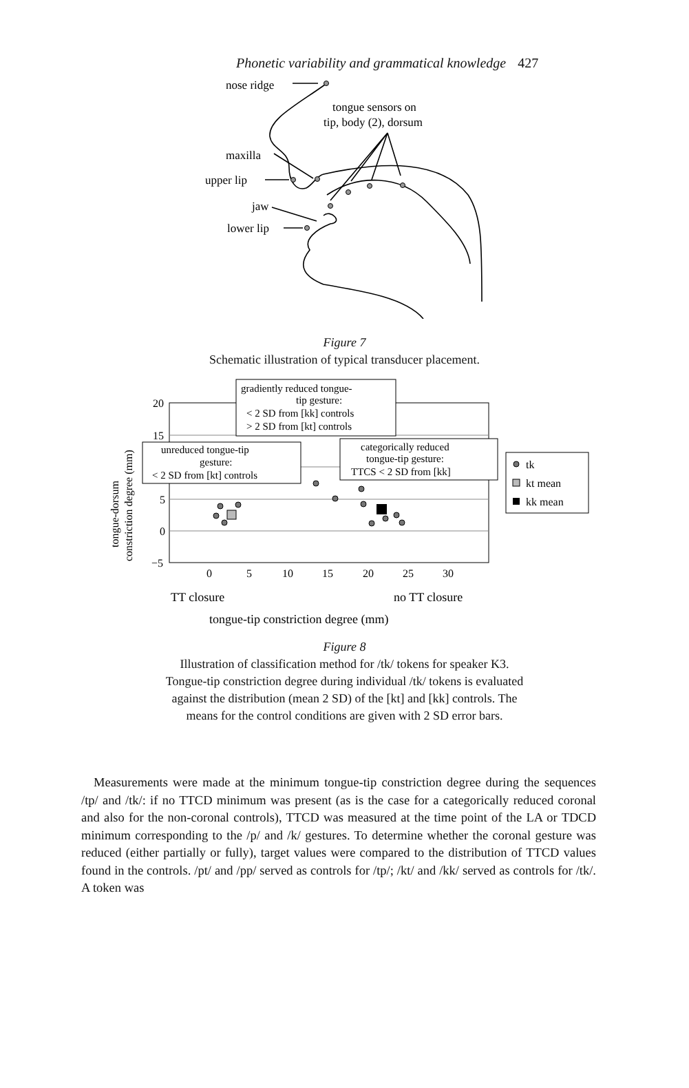Phonetic variability and grammatical knowledge 427
nose ridge
tongue sensors on
tip, body (2), dorsum
maxilla
upper lip
jaw
lower lip
Figure 7
Schematic illustration of typical transducer placement.
20
15
5
0
−5
0
5
10
15
20
25
30
tongue-dorsum
constriction degree (mm)
gradiently reduced tongue-
tip gesture:
< 2 SD from [kk] controls
> 2 SD from [kt] controls
unreduced tongue-tip
gesture:
< 2 SD from [kt] controls
categorically reduced
tongue-tip gesture:
TTCS < 2 SD from [kk]
tk
kt mean
kk mean
TT closure
no TT closure
tongue-tip constriction degree (mm)
Figure 8
Illustration of classification method for /tk/ tokens for speaker K3.
Tongue-tip constriction degree during individual /tk/ tokens is evaluated
against the distribution (mean 2 SD) of the [kt] and [kk] controls. The
means for the control conditions are given with 2 SD error bars.
Measurements were made at the minimum tongue-tip constriction degree during the sequences /tp/ and /tk/: if no TTCD minimum was present (as is the case for a categorically reduced coronal and also for the non-coronal controls), TTCD was measured at the time point of the LA or TDCD minimum corresponding to the /p/ and /k/ gestures. To determine whether the coronal gesture was reduced (either partially or fully), target values were compared to the distribution of TTCD values found in the controls. /pt/ and /pp/ served as controls for /tp/; /kt/ and /kk/ served as controls for /tk/. A token was